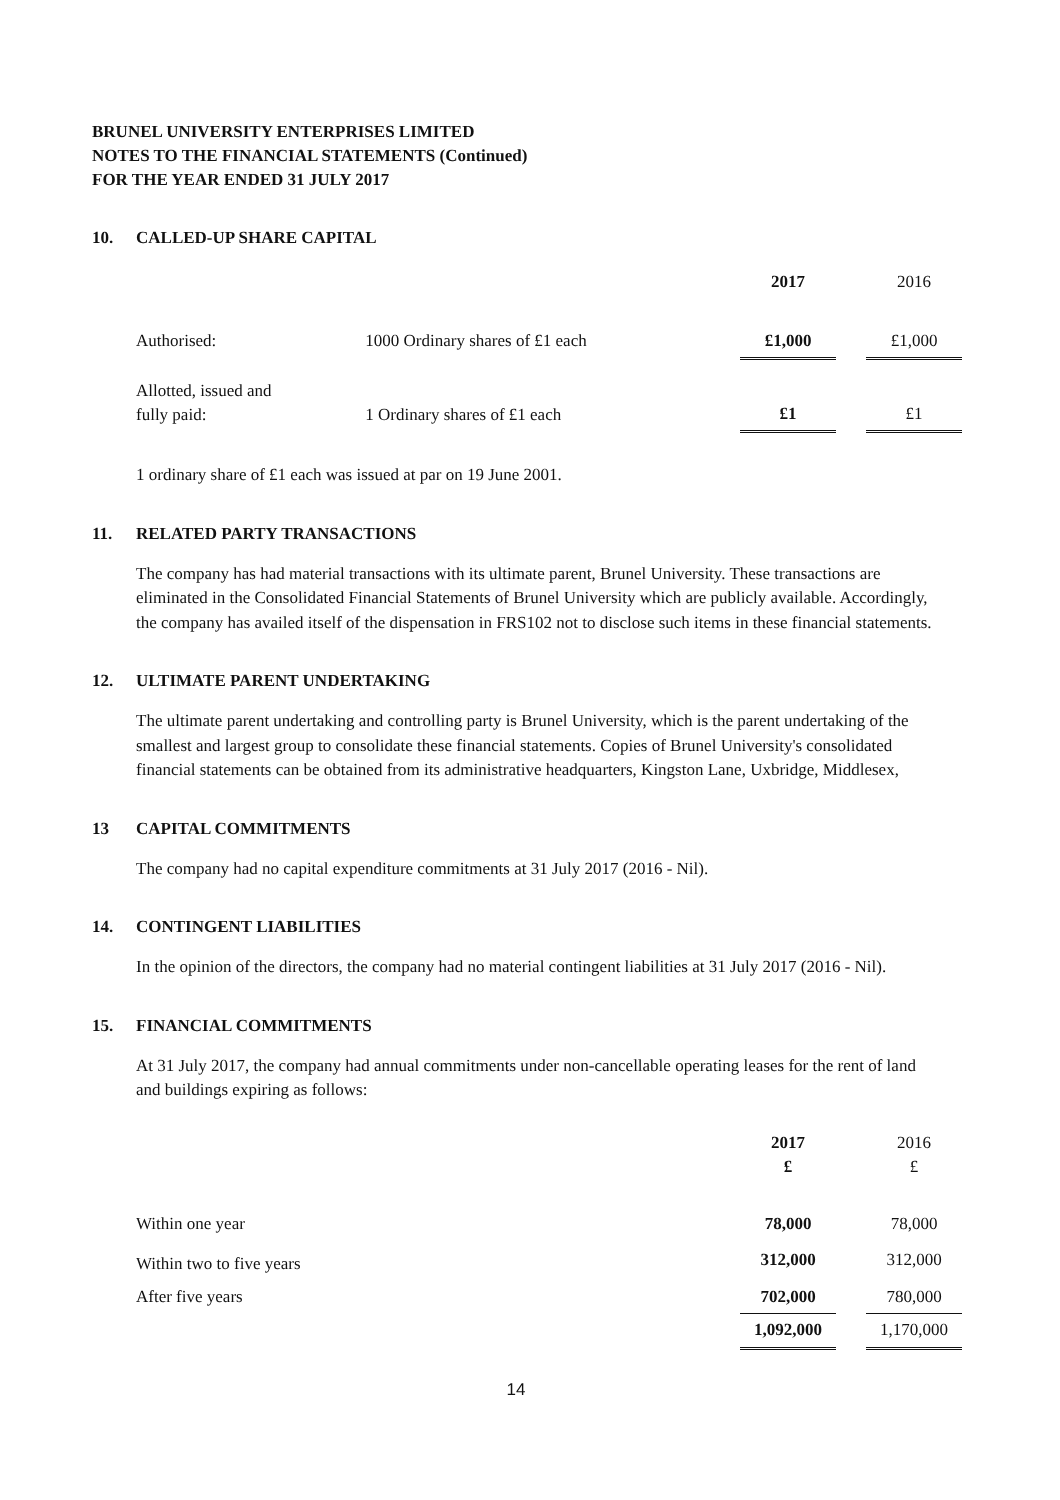BRUNEL UNIVERSITY ENTERPRISES LIMITED
NOTES TO THE FINANCIAL STATEMENTS (Continued)
FOR THE YEAR ENDED 31 JULY 2017
10. CALLED-UP SHARE CAPITAL
| | | 2017 | | 2016 |
| Authorised: | 1000 Ordinary shares of £1 each | £1,000 | | £1,000 |
| Allotted, issued and fully paid: | 1 Ordinary shares of £1 each | £1 | | £1 |
1 ordinary share of £1 each was issued at par on 19 June 2001.
11. RELATED PARTY TRANSACTIONS
The company has had material transactions with its ultimate parent, Brunel University. These transactions are eliminated in the Consolidated Financial Statements of Brunel University which are publicly available. Accordingly, the company has availed itself of the dispensation in FRS102 not to disclose such items in these financial statements.
12. ULTIMATE PARENT UNDERTAKING
The ultimate parent undertaking and controlling party is Brunel University, which is the parent undertaking of the smallest and largest group to consolidate these financial statements. Copies of Brunel University's consolidated financial statements can be obtained from its administrative headquarters, Kingston Lane, Uxbridge, Middlesex,
13 CAPITAL COMMITMENTS
The company had no capital expenditure commitments at 31 July 2017 (2016 - Nil).
14. CONTINGENT LIABILITIES
In the opinion of the directors, the company had no material contingent liabilities at 31 July 2017 (2016 - Nil).
15. FINANCIAL COMMITMENTS
At 31 July 2017, the company had annual commitments under non-cancellable operating leases for the rent of land and buildings expiring as follows:
| | 2017 £ | | 2016 £ |
| Within one year | 78,000 | | 78,000 |
| Within two to five years | 312,000 | | 312,000 |
| After five years | 702,000 | | 780,000 |
| | 1,092,000 | | 1,170,000 |
14